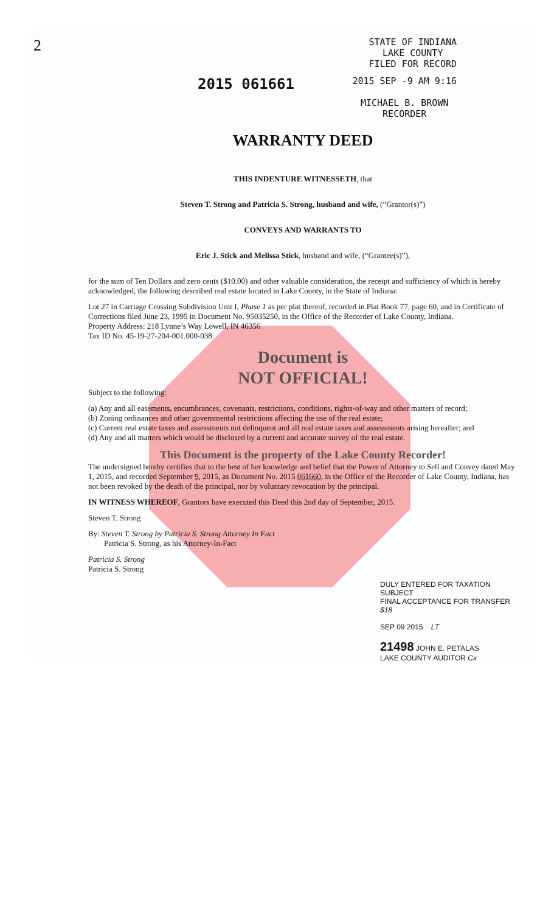2
STATE OF INDIANA
LAKE COUNTY
FILED FOR RECORD
2015 061661
2015 SEP -9 AM 9:16
MICHAEL B. BROWN
RECORDER
WARRANTY DEED
THIS INDENTURE WITNESSETH, that
Steven T. Strong and Patricia S. Strong, husband and wife, (“Grantor(s)”)
CONVEYS AND WARRANTS TO
Eric J. Stick and Melissa Stick, husband and wife, (“Grantee(s)”),
for the sum of Ten Dollars and zero cents ($10.00) and other valuable consideration, the receipt and sufficiency of which is hereby acknowledged, the following described real estate located in Lake County, in the State of Indiana:
Lot 27 in Carriage Crossing Subdivision Unit I, Phase 1 as per plat thereof, recorded in Plat Book 77, page 60, and in Certificate of Corrections filed June 23, 1995 in Document No. 95035250, in the Office of the Recorder of Lake County, Indiana.
Property Address: 218 Lynne’s Way Lowell, IN 46356
Tax ID No. 45-19-27-204-001.000-038
Document is
NOT OFFICIAL!
Subject to the following:
(a) Any and all easements, encumbrances, covenants, restrictions, conditions, rights-of-way and other matters of record;
(b) Zoning ordinances and other governmental restrictions affecting the use of the real estate;
(c) Current real estate taxes and assessments not delinquent and all real estate taxes and assessments arising hereafter; and
(d) Any and all matters which would be disclosed by a current and accurate survey of the real estate.
This Document is the property of the Lake County Recorder!
The undersigned hereby certifies that to the best of her knowledge and belief that the Power of Attorney to Sell and Convey dated May 1, 2015, and recorded September 9, 2015, as Document No. 2015 061660, in the Office of the Recorder of Lake County, Indiana, has not been revoked by the death of the principal, nor by voluntary revocation by the principal.
IN WITNESS WHEREOF, Grantors have executed this Deed this 2nd day of September, 2015.
Steven T. Strong
By: Steven T. Strong by Patricia S. Strong Attorney In Fact
Patricia S. Strong, as his Attorney-In-Fact
Patricia S. Strong
Patricia S. Strong
DULY ENTERED FOR TAXATION SUBJECT
FINAL ACCEPTANCE FOR TRANSFER $18
SEP 09 2015 LT
21498 JOHN E. PETALAS
LAKE COUNTY AUDITOR Cx